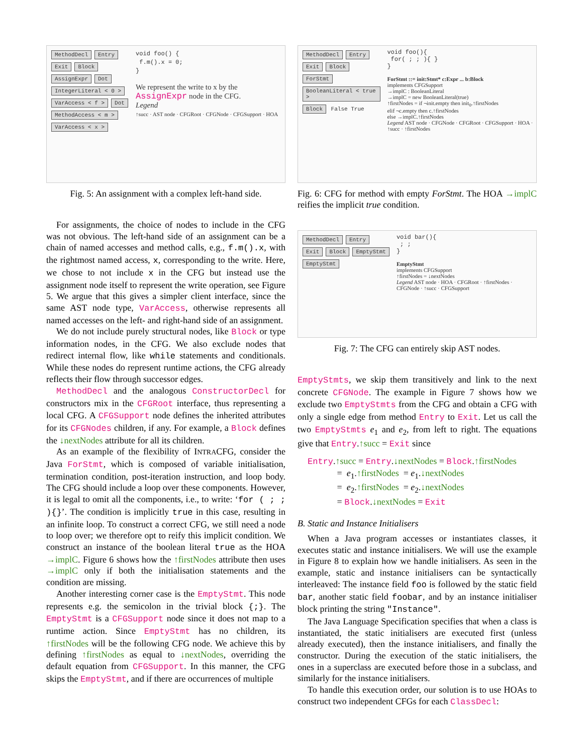MethodDecl Entry Exit Block AssignExpr Dot IntegerLiteral < 0 > VarAccess < f > Dot MethodAccess < m > VarAccess < x >
void foo() {
f.m().x = 0;
}
We represent the write to x by the AssignExpr node in the CFG.
Legend
↑succ · AST node · CFGRoot · CFGNode · CFGSupport · HOA
Fig. 5: An assignment with a complex left-hand side.
For assignments, the choice of nodes to include in the CFG was not obvious. The left-hand side of an assignment can be a chain of named accesses and method calls, e.g., f.m().x, with the rightmost named access, x, corresponding to the write. Here, we chose to not include x in the CFG but instead use the assignment node itself to represent the write operation, see Figure 5. We argue that this gives a simpler client interface, since the same AST node type, VarAccess, otherwise represents all named accesses on the left- and right-hand side of an assignment.
We do not include purely structural nodes, like Block or type information nodes, in the CFG. We also exclude nodes that redirect internal flow, like while statements and conditionals. While these nodes do represent runtime actions, the CFG already reflects their flow through successor edges.
MethodDecl and the analogous ConstructorDecl for constructors mix in the CFGRoot interface, thus representing a local CFG. A CFGSupport node defines the inherited attributes for its CFGNodes children, if any. For example, a Block defines the ↓nextNodes attribute for all its children.
As an example of the flexibility of INTRACFG, consider the Java ForStmt, which is composed of variable initialisation, termination condition, post-iteration instruction, and loop body. The CFG should include a loop over these components. However, it is legal to omit all the components, i.e., to write: ‘for ( ; ; ){}’. The condition is implicitly true in this case, resulting in an infinite loop. To construct a correct CFG, we still need a node to loop over; we therefore opt to reify this implicit condition. We construct an instance of the boolean literal true as the HOA →implC. Figure 6 shows how the ↑firstNodes attribute then uses →implC only if both the initialisation statements and the condition are missing.
Another interesting corner case is the EmptyStmt. This node represents e.g. the semicolon in the trivial block {;}. The EmptyStmt is a CFGSupport node since it does not map to a runtime action. Since EmptyStmt has no children, its ↑firstNodes will be the following CFG node. We achieve this by defining ↑firstNodes as equal to ↓nextNodes, overriding the default equation from CFGSupport. In this manner, the CFG skips the EmptyStmt, and if there are occurrences of multiple
MethodDecl Entry Exit Block ForStmt BooleanLiteral < true > Block False True
void foo(){
for( ; ; ){ }
}
ForStmt ::= init:Stmt* c:Expr ... b:Block
implements CFGSupport
→implC : BooleanLiteral
→implC = new BooleanLiteral(true)
↑firstNodes = if ¬init.empty then init<sub>0</sub>.↑firstNodes
elif ¬c.empty then c.↑firstNodes
else →implC.↑firstNodes
Legend AST node · CFGNode · CFGRoot · CFGSupport · HOA · ↑succ · ↑firstNodes
Fig. 6: CFG for method with empty ForStmt. The HOA →implC reifies the implicit true condition.
MethodDecl Entry Exit Block EmptyStmt EmptyStmt
void bar(){
; ;
}
EmptyStmt
implements CFGSupport
↑firstNodes = ↓nextNodes
Legend AST node · HOA · CFGRoot · ↑firstNodes · CFGNode · ↑succ · CFGSupport
Fig. 7: The CFG can entirely skip AST nodes.
EmptyStmts, we skip them transitively and link to the next concrete CFGNode. The example in Figure 7 shows how we exclude two EmptyStmts from the CFG and obtain a CFG with only a single edge from method Entry to Exit. Let us call the two EmptyStmts e<sub>1</sub> and e<sub>2</sub>, from left to right. The equations give that Entry.↑succ = Exit since
Entry.↑succ = Entry.↓nextNodes = Block.↑firstNodes
    = e<sub>1</sub>.↑firstNodes = e<sub>1</sub>.↓nextNodes
    = e<sub>2</sub>.↑firstNodes = e<sub>2</sub>.↓nextNodes
    = Block.↓nextNodes = Exit
B. Static and Instance Initialisers
When a Java program accesses or instantiates classes, it executes static and instance initialisers. We will use the example in Figure 8 to explain how we handle initialisers. As seen in the example, static and instance initialisers can be syntactically interleaved: The instance field foo is followed by the static field bar, another static field foobar, and by an instance initialiser block printing the string "Instance".
The Java Language Specification specifies that when a class is instantiated, the static initialisers are executed first (unless already executed), then the instance initialisers, and finally the constructor. During the execution of the static initialisers, the ones in a superclass are executed before those in a subclass, and similarly for the instance initialisers.
To handle this execution order, our solution is to use HOAs to construct two independent CFGs for each ClassDecl: